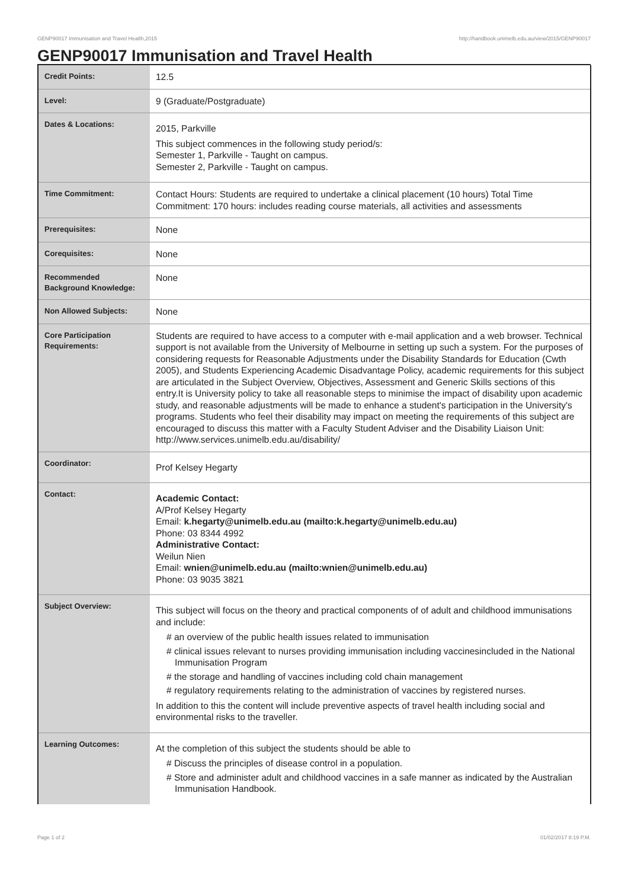GENP90017 Immunisation and Travel Health,2015 http://handbook.unimelb.edu.au/view/2015/GENP90017
GENP90017 Immunisation and Travel Health
| Credit Points: | 12.5 |
| Level: | 9 (Graduate/Postgraduate) |
| Dates & Locations: | 2015, Parkville This subject commences in the following study period/s: Semester 1, Parkville - Taught on campus. Semester 2, Parkville - Taught on campus. |
| Time Commitment: | Contact Hours: Students are required to undertake a clinical placement (10 hours) Total Time Commitment: 170 hours: includes reading course materials, all activities and assessments |
| Prerequisites: | None |
| Corequisites: | None |
| Recommended Background Knowledge: | None |
| Non Allowed Subjects: | None |
| Core Participation Requirements: | Students are required to have access to a computer with e-mail application and a web browser. Technical support is not available from the University of Melbourne in setting up such a system. For the purposes of considering requests for Reasonable Adjustments under the Disability Standards for Education (Cwth 2005), and Students Experiencing Academic Disadvantage Policy, academic requirements for this subject are articulated in the Subject Overview, Objectives, Assessment and Generic Skills sections of this entry.It is University policy to take all reasonable steps to minimise the impact of disability upon academic study, and reasonable adjustments will be made to enhance a student's participation in the University's programs. Students who feel their disability may impact on meeting the requirements of this subject are encouraged to discuss this matter with a Faculty Student Adviser and the Disability Liaison Unit: http://www.services.unimelb.edu.au/disability/ |
| Coordinator: | Prof Kelsey Hegarty |
| Contact: | Academic Contact: A/Prof Kelsey Hegarty Email: k.hegarty@unimelb.edu.au (mailto:k.hegarty@unimelb.edu.au) Phone: 03 8344 4992 Administrative Contact: Weilun Nien Email: wnien@unimelb.edu.au (mailto:wnien@unimelb.edu.au) Phone: 03 9035 3821 |
| Subject Overview: | This subject will focus on the theory and practical components of of adult and childhood immunisations and include: # an overview of the public health issues related to immunisation # clinical issues relevant to nurses providing immunisation including vaccinesincluded in the National Immunisation Program # the storage and handling of vaccines including cold chain management # regulatory requirements relating to the administration of vaccines by registered nurses. In addition to this the content will include preventive aspects of travel health including social and environmental risks to the traveller. |
| Learning Outcomes: | At the completion of this subject the students should be able to # Discuss the principles of disease control in a population. # Store and administer adult and childhood vaccines in a safe manner as indicated by the Australian Immunisation Handbook. |
Page 1 of 2 01/02/2017 8:19 P.M.